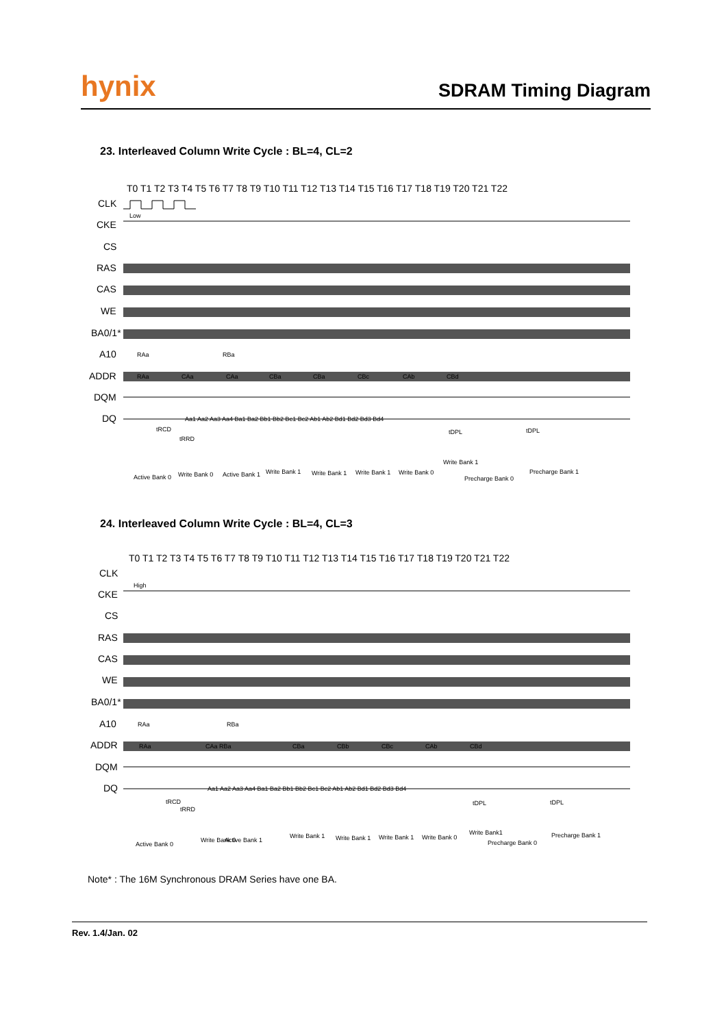hynix
SDRAM Timing Diagram
23. Interleaved Column Write Cycle : BL=4, CL=2
T0 T1 T2 T3 T4 T5 T6 T7 T8 T9 T10 T11 T12 T13 T14 T15 T16 T17 T18 T19 T20 T21 T22
CLK
CKE
CS
RAS
CAS
WE
BA0/1*
A10
ADDR
DQM
DQ
Low
RAa
RBa
RAa
CAa
CAa
CBa
CBa
CBc
CAb
CBd
Aa1 Aa2 Aa3 Aa4 Ba1 Ba2 Bb1 Bb2 Bc1 Bc2 Ab1 Ab2 Bd1 Bd2 Bd3 Bd4
tRCD
tRRD
tDPL
tDPL
Active Bank 0
Write Bank 0
Active Bank 1
Write Bank 1
Write Bank 1
Write Bank 1
Write Bank 0
Write Bank 1
Precharge Bank 0
Precharge Bank 1
24. Interleaved Column Write Cycle : BL=4, CL=3
T0 T1 T2 T3 T4 T5 T6 T7 T8 T9 T10 T11 T12 T13 T14 T15 T16 T17 T18 T19 T20 T21 T22
CLK
CKE
CS
RAS
CAS
WE
BA0/1*
A10
ADDR
DQM
DQ
High
RAa
RBa
RAa
CAa RBa
CBa
CBb
CBc
CAb
CBd
Aa1 Aa2 Aa3 Aa4 Ba1 Ba2 Bb1 Bb2 Bc1 Bc2 Ab1 Ab2 Bd1 Bd2 Bd3 Bd4
tRCD
tRRD
tDPL
tDPL
Active Bank 0
Write Bank 0
Active Bank 1
Write Bank 1
Write Bank 1
Write Bank 1
Write Bank 0
Write Bank1
Precharge Bank 0
Precharge Bank 1
Note* : The 16M Synchronous DRAM Series have one BA.
Rev. 1.4/Jan. 02